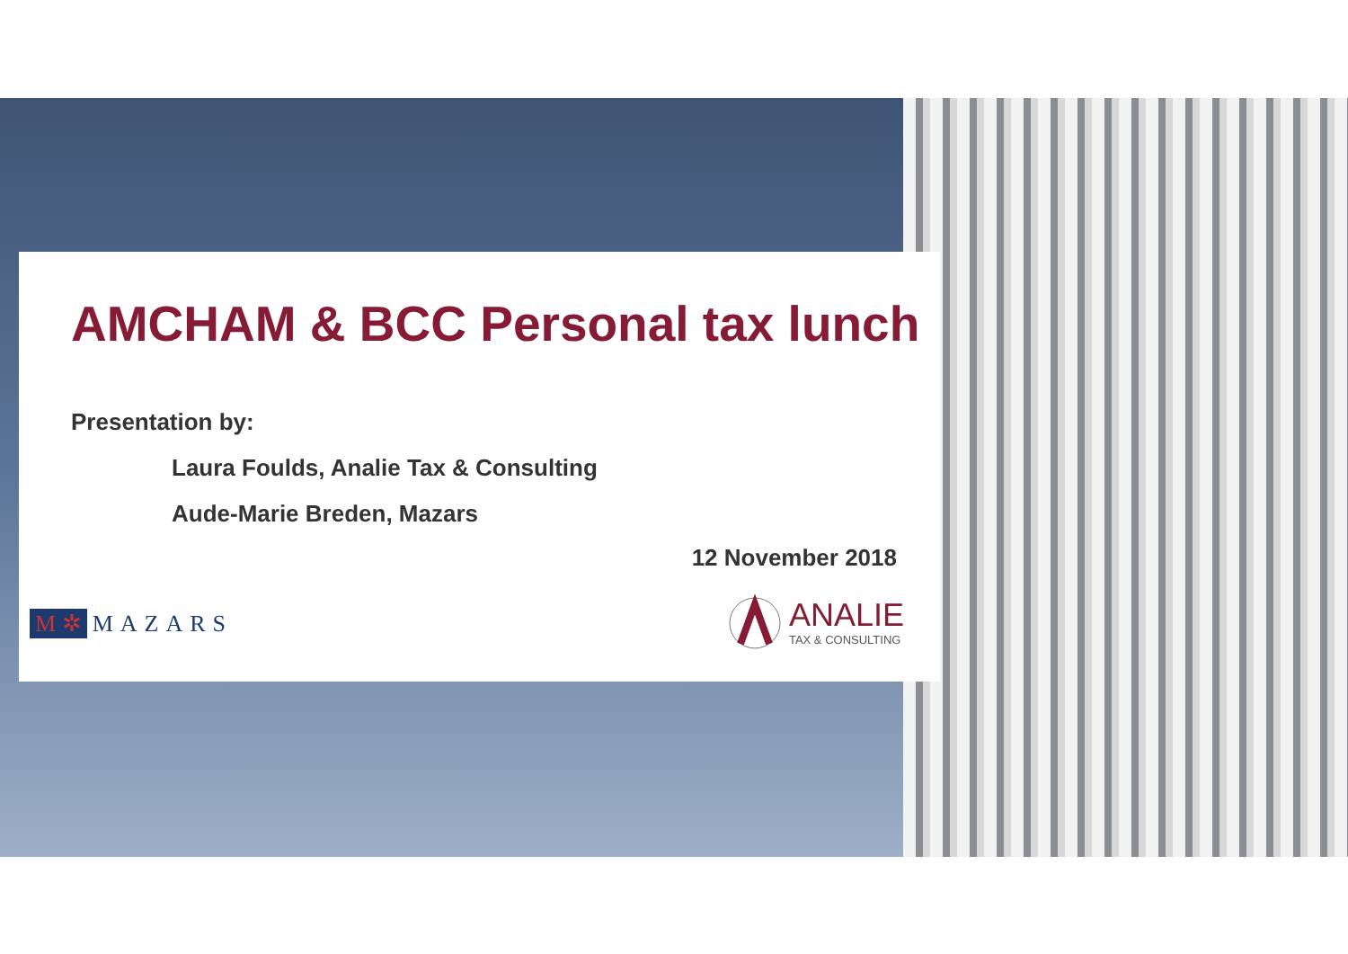AMCHAM & BCC Personal tax lunch
Presentation by:
Laura Foulds, Analie Tax & Consulting
Aude-Marie Breden, Mazars
12 November 2018
M ✲ MAZARS
ANALIE
TAX & CONSULTING